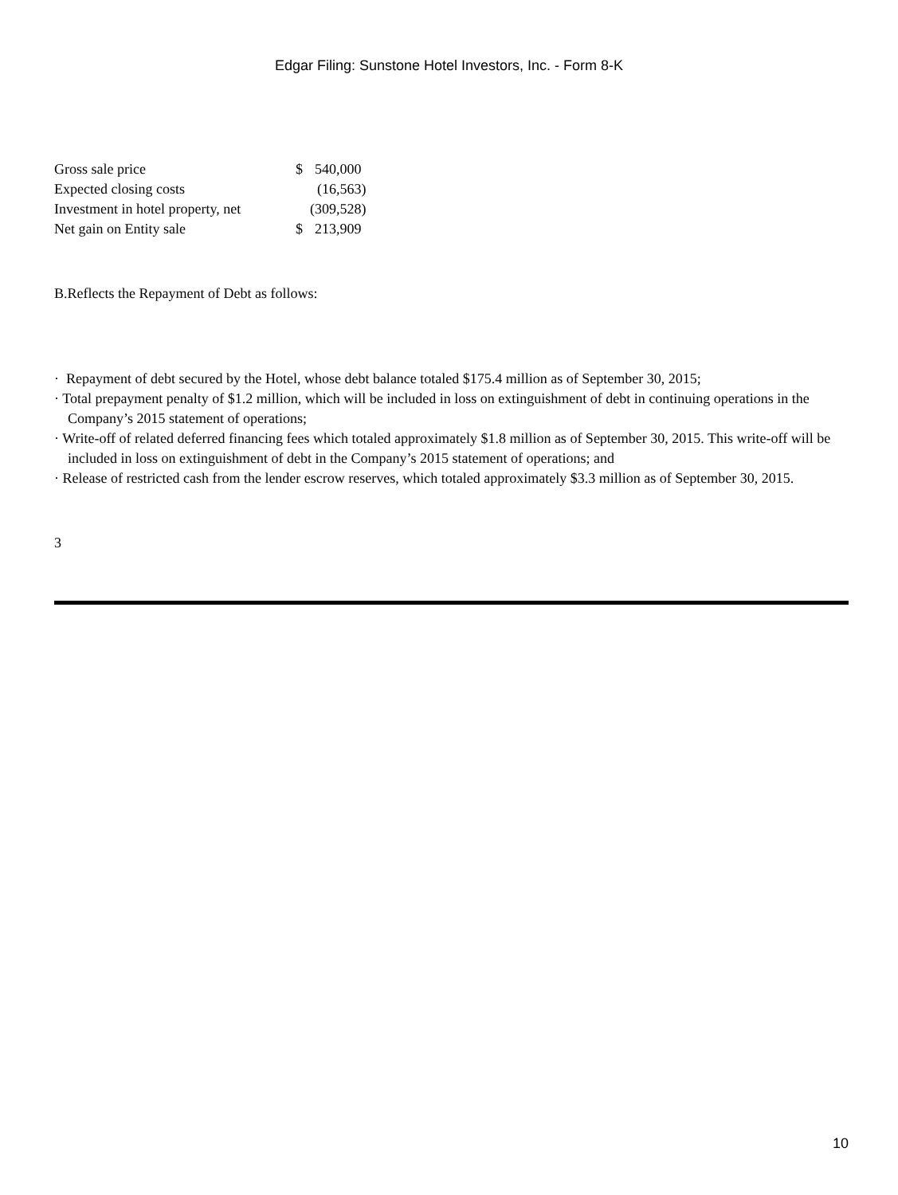Edgar Filing: Sunstone Hotel Investors, Inc. - Form 8-K
| Gross sale price | $ | 540,000 | |
| Expected closing costs | | (16,563 | ) |
| Investment in hotel property, net | | (309,528 | ) |
| Net gain on Entity sale | $ | 213,909 | |
B.Reflects the Repayment of Debt as follows:
· Repayment of debt secured by the Hotel, whose debt balance totaled $175.4 million as of September 30, 2015;
· Total prepayment penalty of $1.2 million, which will be included in loss on extinguishment of debt in continuing operations in the Company’s 2015 statement of operations;
· Write-off of related deferred financing fees which totaled approximately $1.8 million as of September 30, 2015. This write-off will be included in loss on extinguishment of debt in the Company’s 2015 statement of operations; and
· Release of restricted cash from the lender escrow reserves, which totaled approximately $3.3 million as of September 30, 2015.
3
10